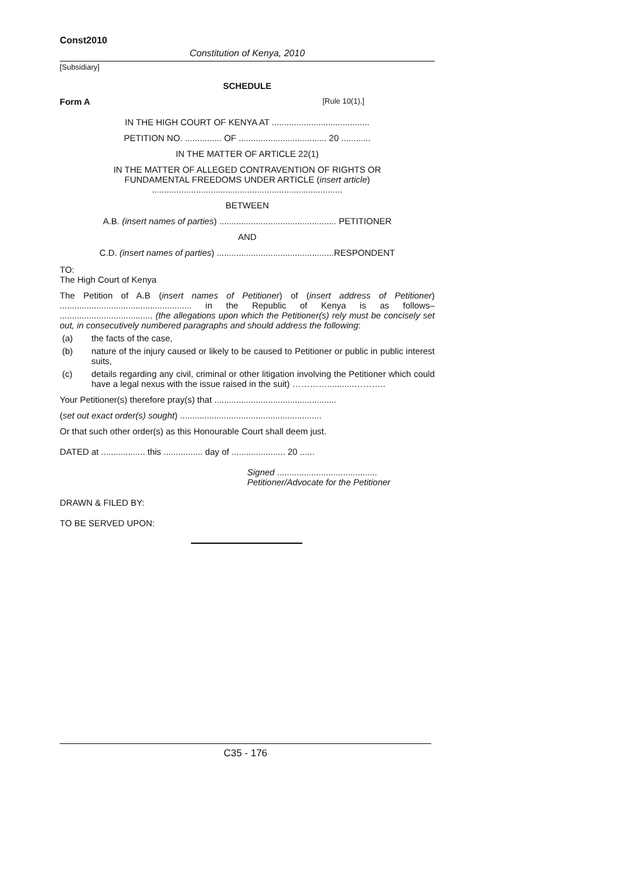Const2010
Constitution of Kenya, 2010
[Subsidiary]
SCHEDULE
Form A [Rule 10(1).]
IN THE HIGH COURT OF KENYA AT ........................................
PETITION NO. ............... OF .................................... 20 ............
IN THE MATTER OF ARTICLE 22(1)
IN THE MATTER OF ALLEGED CONTRAVENTION OF RIGHTS OR FUNDAMENTAL FREEDOMS UNDER ARTICLE (insert article) ..............................................................................
BETWEEN
A.B. (insert names of parties) ................................................ PETITIONER
AND
C.D. (insert names of parties) ................................................RESPONDENT
TO:
The High Court of Kenya
The Petition of A.B (insert names of Petitioner) of (insert address of Petitioner) ...................................................... in the Republic of Kenya is as follows– ...................................... (the allegations upon which the Petitioner(s) rely must be concisely set out, in consecutively numbered paragraphs and should address the following:
(a) the facts of the case,
(b) nature of the injury caused or likely to be caused to Petitioner or public in public interest suits,
(c) details regarding any civil, criminal or other litigation involving the Petitioner which could have a legal nexus with the issue raised in the suit) …………...........………..
Your Petitioner(s) therefore pray(s) that ..................................................
(set out exact order(s) sought) ..........................................................
Or that such other order(s) as this Honourable Court shall deem just.
DATED at .................. this ................ day of ...................... 20 ......
Signed .........................................
Petitioner/Advocate for the Petitioner
DRAWN & FILED BY:
TO BE SERVED UPON:
C35 - 176